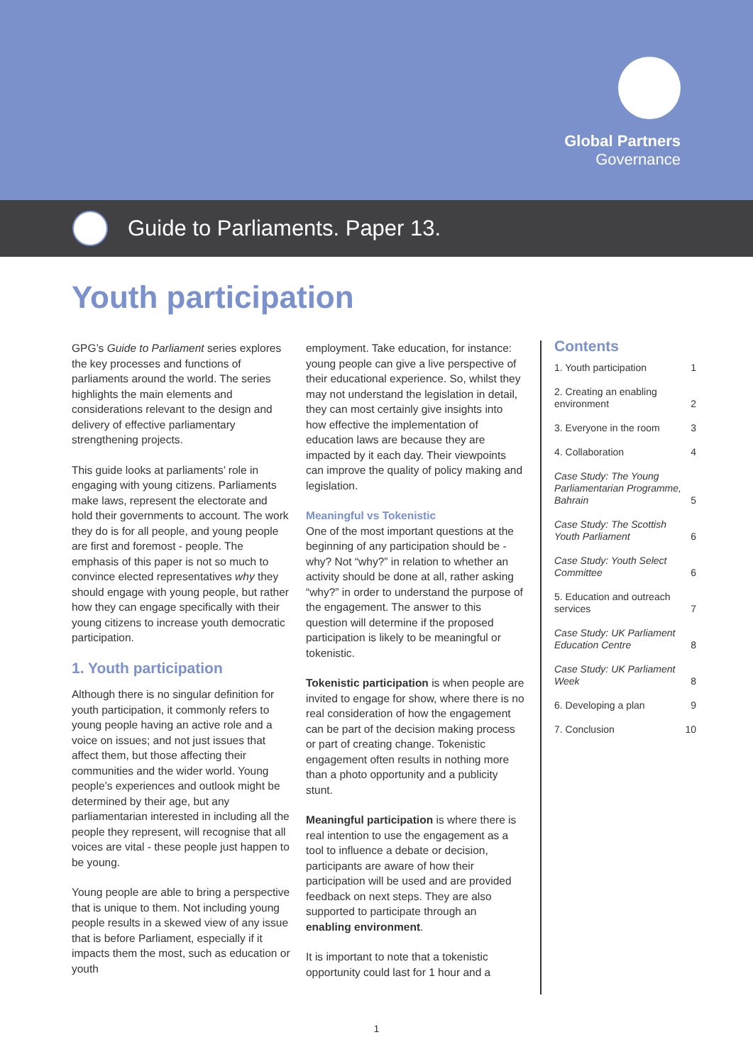Global Partners
Governance
Guide to Parliaments. Paper 13.
Youth participation
GPG’s Guide to Parliament series explores the key processes and functions of parliaments around the world. The series highlights the main elements and considerations relevant to the design and delivery of effective parliamentary strengthening projects.
This guide looks at parliaments’ role in engaging with young citizens. Parliaments make laws, represent the electorate and hold their governments to account. The work they do is for all people, and young people are first and foremost - people. The emphasis of this paper is not so much to convince elected representatives why they should engage with young people, but rather how they can engage specifically with their young citizens to increase youth democratic participation.
1. Youth participation
Although there is no singular definition for youth participation, it commonly refers to young people having an active role and a voice on issues; and not just issues that affect them, but those affecting their communities and the wider world. Young people’s experiences and outlook might be determined by their age, but any parliamentarian interested in including all the people they represent, will recognise that all voices are vital - these people just happen to be young.
Young people are able to bring a perspective that is unique to them. Not including young people results in a skewed view of any issue that is before Parliament, especially if it impacts them the most, such as education or youth
employment. Take education, for instance: young people can give a live perspective of their educational experience. So, whilst they may not understand the legislation in detail, they can most certainly give insights into how effective the implementation of education laws are because they are impacted by it each day. Their viewpoints can improve the quality of policy making and legislation.
Meaningful vs Tokenistic
One of the most important questions at the beginning of any participation should be - why? Not “why?” in relation to whether an activity should be done at all, rather asking “why?” in order to understand the purpose of the engagement. The answer to this question will determine if the proposed participation is likely to be meaningful or tokenistic.
Tokenistic participation is when people are invited to engage for show, where there is no real consideration of how the engagement can be part of the decision making process or part of creating change. Tokenistic engagement often results in nothing more than a photo opportunity and a publicity stunt.
Meaningful participation is where there is real intention to use the engagement as a tool to influence a debate or decision, participants are aware of how their participation will be used and are provided feedback on next steps. They are also supported to participate through an enabling environment.
It is important to note that a tokenistic opportunity could last for 1 hour and a
Contents
1. Youth participation 1
2. Creating an enabling
environment 2
3. Everyone in the room 3
4. Collaboration 4
Case Study: The Young Parliamentarian Programme, Bahrain 5
Case Study: The Scottish Youth Parliament 6
Case Study: Youth Select Committee 6
5. Education and outreach services 7
Case Study: UK Parliament Education Centre 8
Case Study: UK Parliament Week 8
6. Developing a plan 9
7. Conclusion 10
1